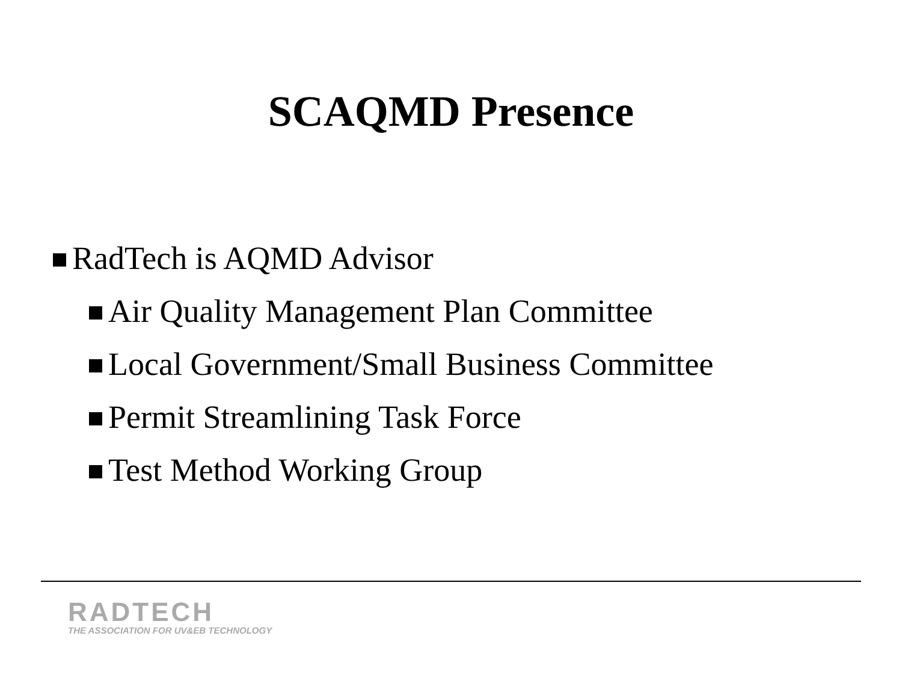SCAQMD Presence
RadTech is AQMD Advisor
Air Quality Management Plan Committee
Local Government/Small Business Committee
Permit Streamlining Task Force
Test Method Working Group
RADTECH
THE ASSOCIATION FOR UV&EB TECHNOLOGY